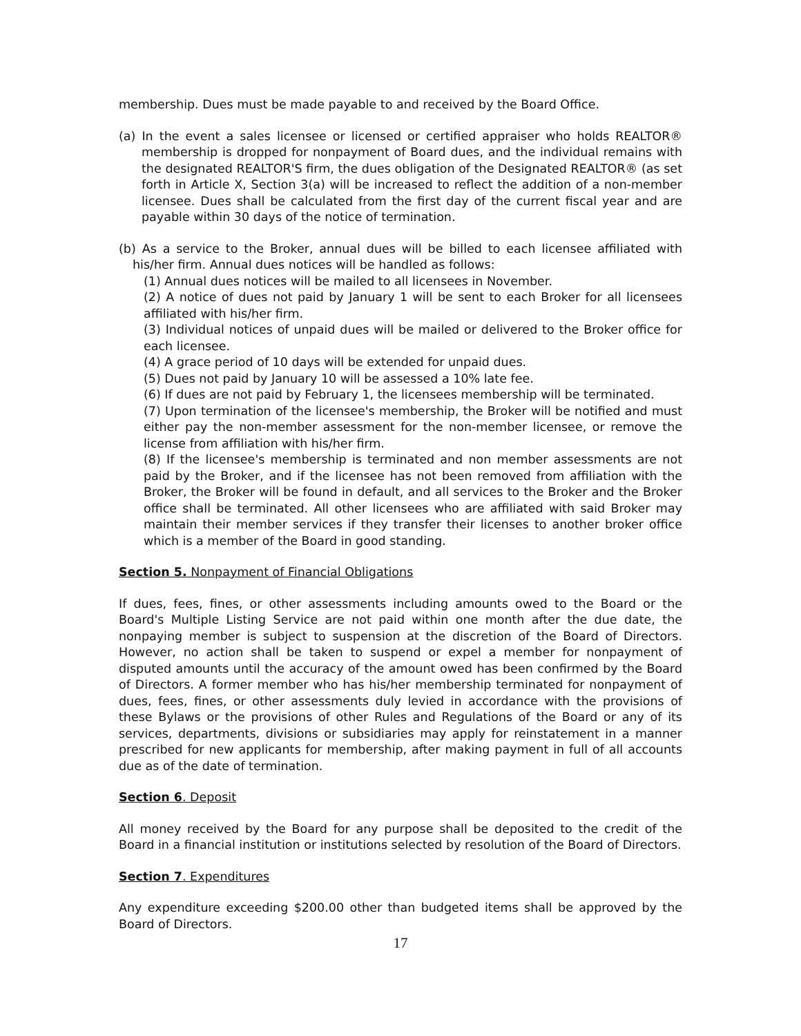membership. Dues must be made payable to and received by the Board Office.
(a) In the event a sales licensee or licensed or certified appraiser who holds REALTOR® membership is dropped for nonpayment of Board dues, and the individual remains with the designated REALTOR'S firm, the dues obligation of the Designated REALTOR® (as set forth in Article X, Section 3(a) will be increased to reflect the addition of a non-member licensee. Dues shall be calculated from the first day of the current fiscal year and are payable within 30 days of the notice of termination.
(b) As a service to the Broker, annual dues will be billed to each licensee affiliated with his/her firm. Annual dues notices will be handled as follows:
(1) Annual dues notices will be mailed to all licensees in November.
(2) A notice of dues not paid by January 1 will be sent to each Broker for all licensees affiliated with his/her firm.
(3) Individual notices of unpaid dues will be mailed or delivered to the Broker office for each licensee.
(4) A grace period of 10 days will be extended for unpaid dues.
(5) Dues not paid by January 10 will be assessed a 10% late fee.
(6) If dues are not paid by February 1, the licensees membership will be terminated.
(7) Upon termination of the licensee's membership, the Broker will be notified and must either pay the non-member assessment for the non-member licensee, or remove the license from affiliation with his/her firm.
(8) If the licensee's membership is terminated and non member assessments are not paid by the Broker, and if the licensee has not been removed from affiliation with the Broker, the Broker will be found in default, and all services to the Broker and the Broker office shall be terminated. All other licensees who are affiliated with said Broker may maintain their member services if they transfer their licenses to another broker office which is a member of the Board in good standing.
Section 5. Nonpayment of Financial Obligations
If dues, fees, fines, or other assessments including amounts owed to the Board or the Board's Multiple Listing Service are not paid within one month after the due date, the nonpaying member is subject to suspension at the discretion of the Board of Directors. However, no action shall be taken to suspend or expel a member for nonpayment of disputed amounts until the accuracy of the amount owed has been confirmed by the Board of Directors. A former member who has his/her membership terminated for nonpayment of dues, fees, fines, or other assessments duly levied in accordance with the provisions of these Bylaws or the provisions of other Rules and Regulations of the Board or any of its services, departments, divisions or subsidiaries may apply for reinstatement in a manner prescribed for new applicants for membership, after making payment in full of all accounts due as of the date of termination.
Section 6. Deposit
All money received by the Board for any purpose shall be deposited to the credit of the Board in a financial institution or institutions selected by resolution of the Board of Directors.
Section 7. Expenditures
Any expenditure exceeding $200.00 other than budgeted items shall be approved by the Board of Directors.
17